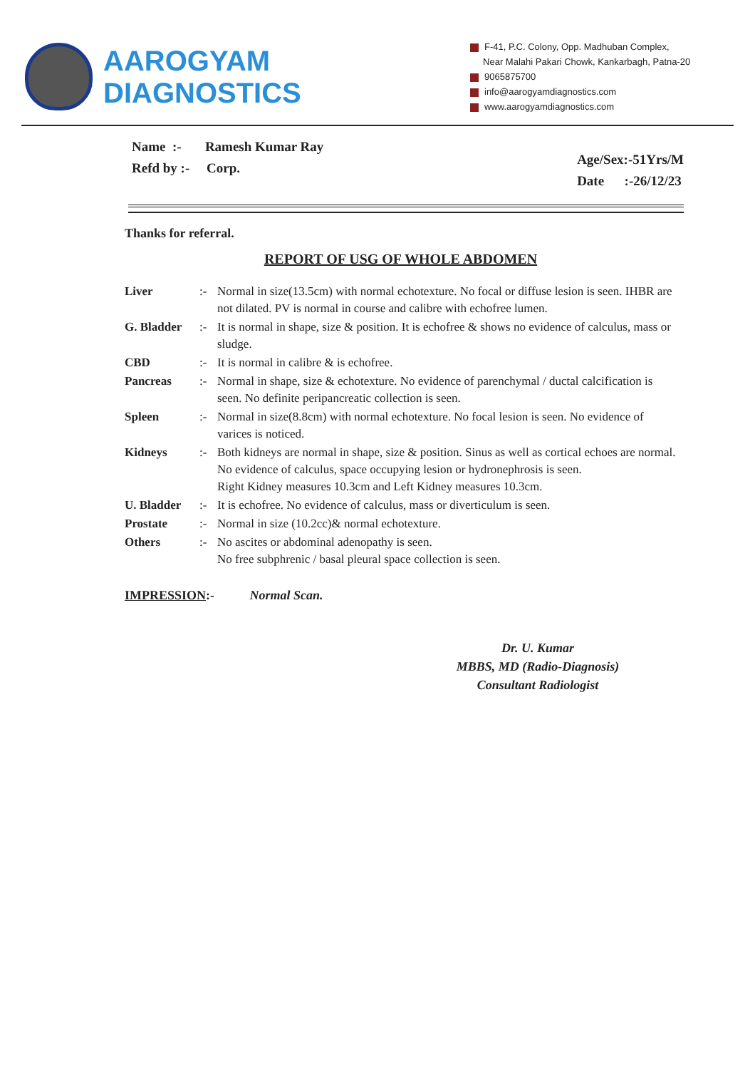AAROGYAM DIAGNOSTICS
F-41, P.C. Colony, Opp. Madhuban Complex,
Near Malahi Pakari Chowk, Kankarbagh, Patna-20
9065875700
info@aarogyamdiagnostics.com
www.aarogyamdiagnostics.com
Name :- Ramesh Kumar Ray
Refd by :- Corp.
Age/Sex:-51Yrs/M
Date :-26/12/23
Thanks for referral.
REPORT OF USG OF WHOLE ABDOMEN
Liver :- Normal in size(13.5cm) with normal echotexture. No focal or diffuse lesion is seen. IHBR are not dilated. PV is normal in course and calibre with echofree lumen.
G. Bladder :- It is normal in shape, size & position. It is echofree & shows no evidence of calculus, mass or sludge.
CBD :- It is normal in calibre & is echofree.
Pancreas :- Normal in shape, size & echotexture. No evidence of parenchymal / ductal calcification is seen. No definite peripancreatic collection is seen.
Spleen :- Normal in size(8.8cm) with normal echotexture. No focal lesion is seen. No evidence of varices is noticed.
Kidneys :- Both kidneys are normal in shape, size & position. Sinus as well as cortical echoes are normal. No evidence of calculus, space occupying lesion or hydronephrosis is seen.
Right Kidney measures 10.3cm and Left Kidney measures 10.3cm.
U. Bladder :- It is echofree. No evidence of calculus, mass or diverticulum is seen.
Prostate :- Normal in size (10.2cc)& normal echotexture.
Others :- No ascites or abdominal adenopathy is seen.
No free subphrenic / basal pleural space collection is seen.
IMPRESSION:- Normal Scan.
Dr. U. Kumar
MBBS, MD (Radio-Diagnosis)
Consultant Radiologist